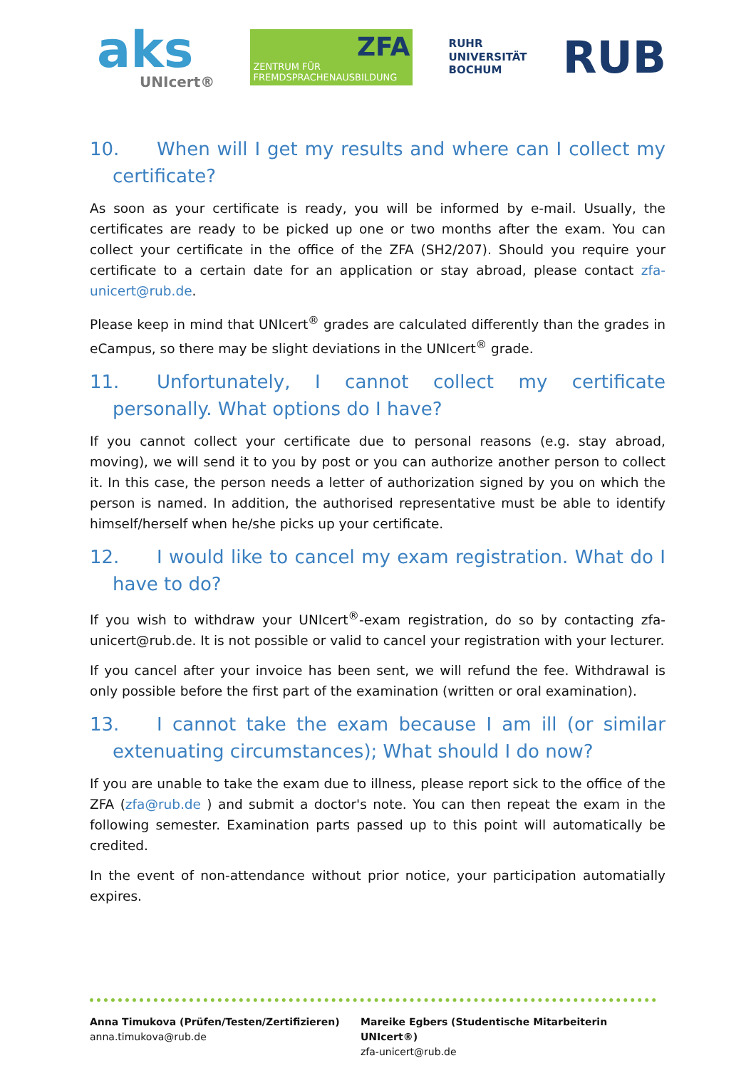aks
UNIcert®
ZFA
ZENTRUM FÜR FREMDSPRACHENAUSBILDUNG
RUHR
UNIVERSITÄT
BOCHUM
RUB
10. When will I get my results and where can I collect my certificate?
As soon as your certificate is ready, you will be informed by e-mail. Usually, the certificates are ready to be picked up one or two months after the exam. You can collect your certificate in the office of the ZFA (SH2/207). Should you require your certificate to a certain date for an application or stay abroad, please contact zfa-unicert@rub.de.
Please keep in mind that UNIcert<sup>®</sup> grades are calculated differently than the grades in eCampus, so there may be slight deviations in the UNIcert<sup>®</sup> grade.
11. Unfortunately, I cannot collect my certificate personally. What options do I have?
If you cannot collect your certificate due to personal reasons (e.g. stay abroad, moving), we will send it to you by post or you can authorize another person to collect it. In this case, the person needs a letter of authorization signed by you on which the person is named. In addition, the authorised representative must be able to identify himself/herself when he/she picks up your certificate.
12. I would like to cancel my exam registration. What do I have to do?
If you wish to withdraw your UNIcert<sup>®</sup>-exam registration, do so by contacting zfa-unicert@rub.de. It is not possible or valid to cancel your registration with your lecturer.
If you cancel after your invoice has been sent, we will refund the fee. Withdrawal is only possible before the first part of the examination (written or oral examination).
13. I cannot take the exam because I am ill (or similar extenuating circumstances); What should I do now?
If you are unable to take the exam due to illness, please report sick to the office of the ZFA (zfa@rub.de ) and submit a doctor's note. You can then repeat the exam in the following semester. Examination parts passed up to this point will automatically be credited.
In the event of non-attendance without prior notice, your participation automatially expires.
Anna Timukova (Prüfen/Testen/Zertifizieren)
anna.timukova@rub.de
Mareike Egbers (Studentische Mitarbeiterin UNIcert®)
zfa-unicert@rub.de